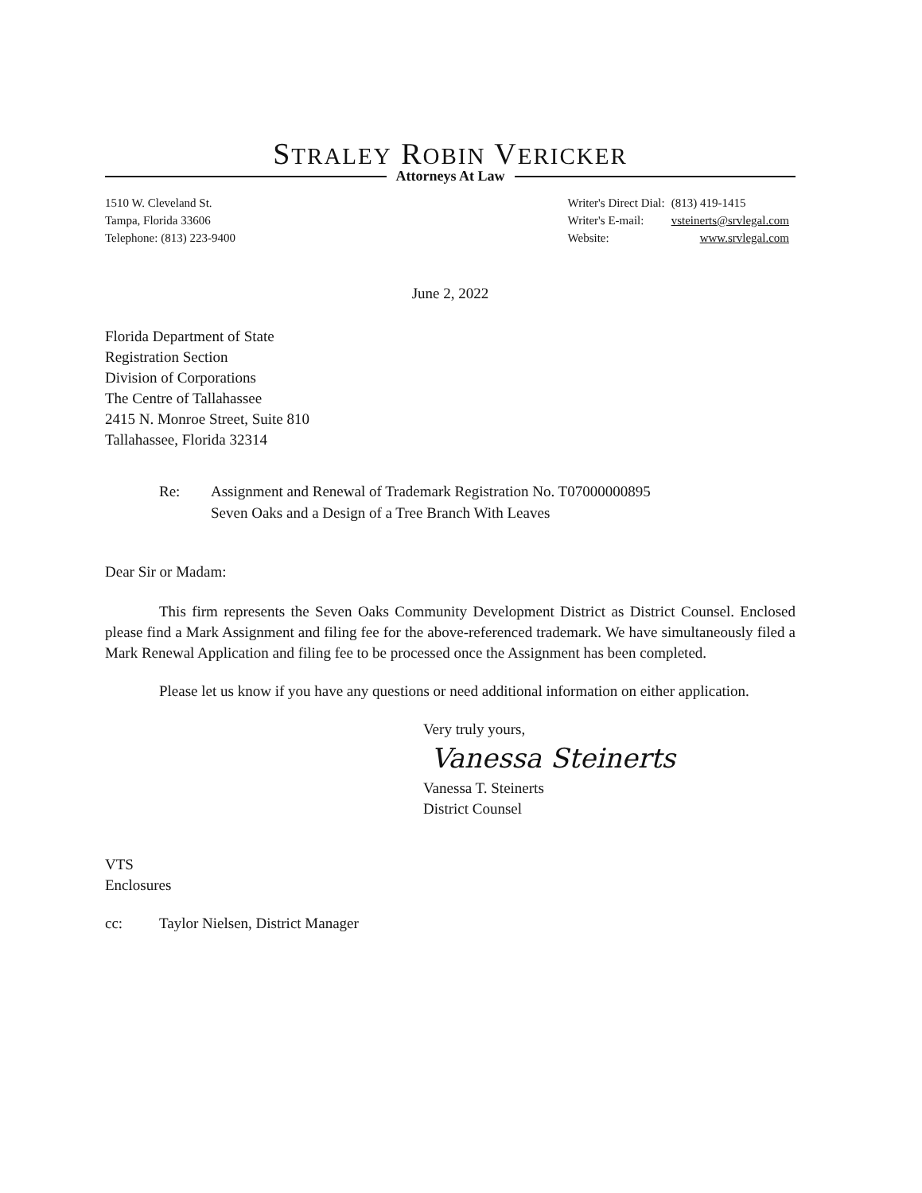STRALEY ROBIN VERICKER
Attorneys At Law
1510 W. Cleveland St.
Tampa, Florida 33606
Telephone: (813) 223-9400
| Writer's Direct Dial: | (813) 419-1415 |
| Writer's E-mail: | vsteinerts@srvlegal.com |
| Website: | www.srvlegal.com |
June 2, 2022
Florida Department of State
Registration Section
Division of Corporations
The Centre of Tallahassee
2415 N. Monroe Street, Suite 810
Tallahassee, Florida 32314
Re: Assignment and Renewal of Trademark Registration No. T07000000895
Seven Oaks and a Design of a Tree Branch With Leaves
Dear Sir or Madam:
This firm represents the Seven Oaks Community Development District as District Counsel. Enclosed please find a Mark Assignment and filing fee for the above-referenced trademark. We have simultaneously filed a Mark Renewal Application and filing fee to be processed once the Assignment has been completed.
Please let us know if you have any questions or need additional information on either application.
Very truly yours,
Vanessa Steinerts
Vanessa T. Steinerts
District Counsel
VTS
Enclosures
cc: Taylor Nielsen, District Manager